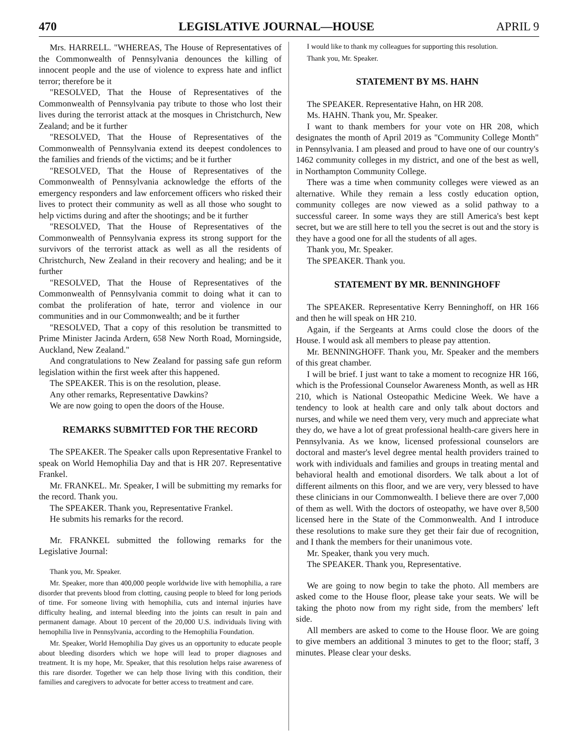470 LEGISLATIVE JOURNAL—HOUSE APRIL 9
Mrs. HARRELL. "WHEREAS, The House of Representatives of the Commonwealth of Pennsylvania denounces the killing of innocent people and the use of violence to express hate and inflict terror; therefore be it
"RESOLVED, That the House of Representatives of the Commonwealth of Pennsylvania pay tribute to those who lost their lives during the terrorist attack at the mosques in Christchurch, New Zealand; and be it further
"RESOLVED, That the House of Representatives of the Commonwealth of Pennsylvania extend its deepest condolences to the families and friends of the victims; and be it further
"RESOLVED, That the House of Representatives of the Commonwealth of Pennsylvania acknowledge the efforts of the emergency responders and law enforcement officers who risked their lives to protect their community as well as all those who sought to help victims during and after the shootings; and be it further
"RESOLVED, That the House of Representatives of the Commonwealth of Pennsylvania express its strong support for the survivors of the terrorist attack as well as all the residents of Christchurch, New Zealand in their recovery and healing; and be it further
"RESOLVED, That the House of Representatives of the Commonwealth of Pennsylvania commit to doing what it can to combat the proliferation of hate, terror and violence in our communities and in our Commonwealth; and be it further
"RESOLVED, That a copy of this resolution be transmitted to Prime Minister Jacinda Ardern, 658 New North Road, Morningside, Auckland, New Zealand."
And congratulations to New Zealand for passing safe gun reform legislation within the first week after this happened.
The SPEAKER. This is on the resolution, please.
Any other remarks, Representative Dawkins?
We are now going to open the doors of the House.
REMARKS SUBMITTED FOR THE RECORD
The SPEAKER. The Speaker calls upon Representative Frankel to speak on World Hemophilia Day and that is HR 207. Representative Frankel.
Mr. FRANKEL. Mr. Speaker, I will be submitting my remarks for the record. Thank you.
The SPEAKER. Thank you, Representative Frankel.
He submits his remarks for the record.
Mr. FRANKEL submitted the following remarks for the Legislative Journal:
Thank you, Mr. Speaker.
Mr. Speaker, more than 400,000 people worldwide live with hemophilia, a rare disorder that prevents blood from clotting, causing people to bleed for long periods of time. For someone living with hemophilia, cuts and internal injuries have difficulty healing, and internal bleeding into the joints can result in pain and permanent damage. About 10 percent of the 20,000 U.S. individuals living with hemophilia live in Pennsylvania, according to the Hemophilia Foundation.
Mr. Speaker, World Hemophilia Day gives us an opportunity to educate people about bleeding disorders which we hope will lead to proper diagnoses and treatment. It is my hope, Mr. Speaker, that this resolution helps raise awareness of this rare disorder. Together we can help those living with this condition, their families and caregivers to advocate for better access to treatment and care.
I would like to thank my colleagues for supporting this resolution.
Thank you, Mr. Speaker.
STATEMENT BY MS. HAHN
The SPEAKER. Representative Hahn, on HR 208.
Ms. HAHN. Thank you, Mr. Speaker.
I want to thank members for your vote on HR 208, which designates the month of April 2019 as "Community College Month" in Pennsylvania. I am pleased and proud to have one of our country's 1462 community colleges in my district, and one of the best as well, in Northampton Community College.
There was a time when community colleges were viewed as an alternative. While they remain a less costly education option, community colleges are now viewed as a solid pathway to a successful career. In some ways they are still America's best kept secret, but we are still here to tell you the secret is out and the story is they have a good one for all the students of all ages.
Thank you, Mr. Speaker.
The SPEAKER. Thank you.
STATEMENT BY MR. BENNINGHOFF
The SPEAKER. Representative Kerry Benninghoff, on HR 166 and then he will speak on HR 210.
Again, if the Sergeants at Arms could close the doors of the House. I would ask all members to please pay attention.
Mr. BENNINGHOFF. Thank you, Mr. Speaker and the members of this great chamber.
I will be brief. I just want to take a moment to recognize HR 166, which is the Professional Counselor Awareness Month, as well as HR 210, which is National Osteopathic Medicine Week. We have a tendency to look at health care and only talk about doctors and nurses, and while we need them very, very much and appreciate what they do, we have a lot of great professional health-care givers here in Pennsylvania. As we know, licensed professional counselors are doctoral and master's level degree mental health providers trained to work with individuals and families and groups in treating mental and behavioral health and emotional disorders. We talk about a lot of different ailments on this floor, and we are very, very blessed to have these clinicians in our Commonwealth. I believe there are over 7,000 of them as well. With the doctors of osteopathy, we have over 8,500 licensed here in the State of the Commonwealth. And I introduce these resolutions to make sure they get their fair due of recognition, and I thank the members for their unanimous vote.
Mr. Speaker, thank you very much.
The SPEAKER. Thank you, Representative.
We are going to now begin to take the photo. All members are asked come to the House floor, please take your seats. We will be taking the photo now from my right side, from the members' left side.
All members are asked to come to the House floor. We are going to give members an additional 3 minutes to get to the floor; staff, 3 minutes. Please clear your desks.